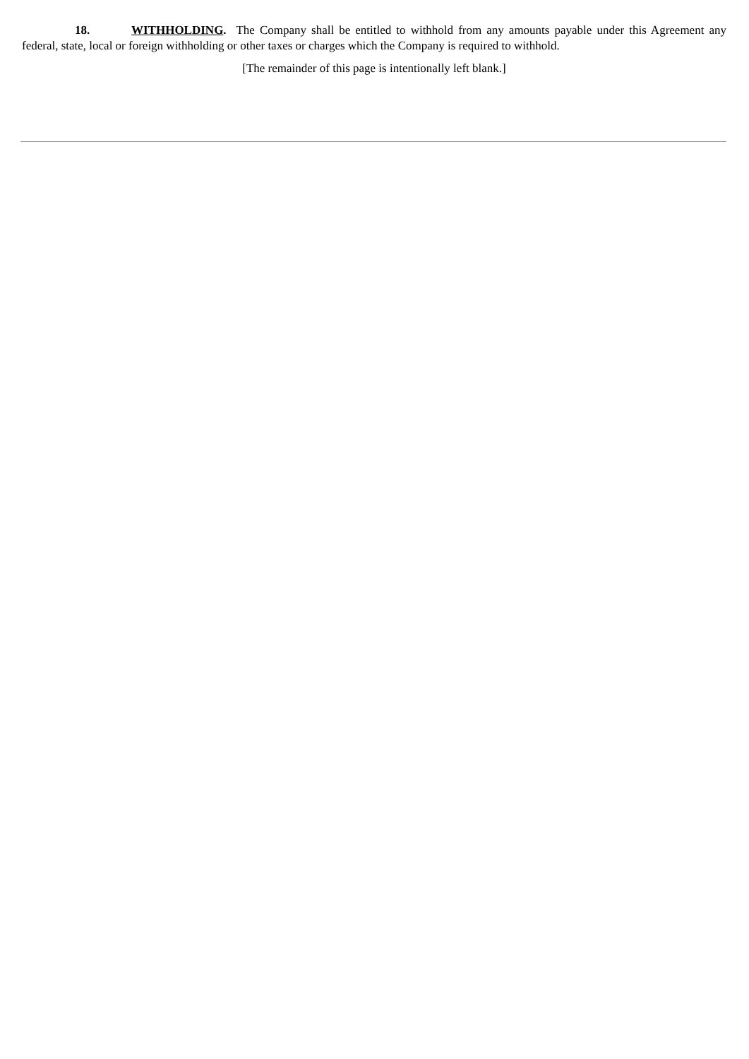18. WITHHOLDING. The Company shall be entitled to withhold from any amounts payable under this Agreement any federal, state, local or foreign withholding or other taxes or charges which the Company is required to withhold.
[The remainder of this page is intentionally left blank.]